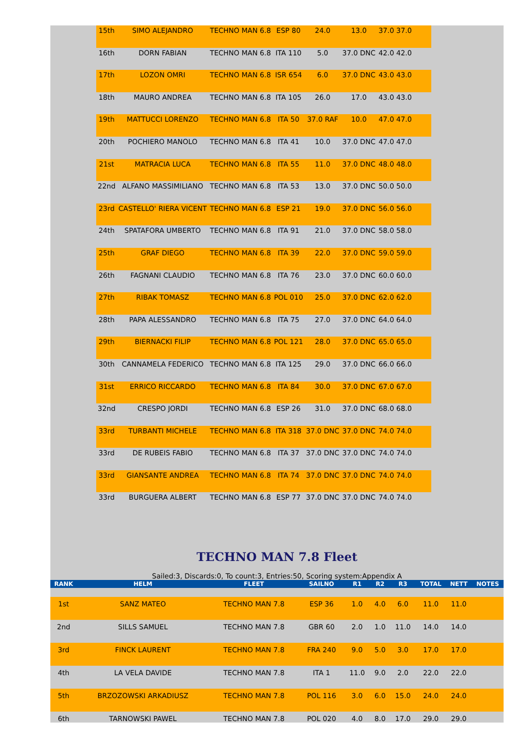| 15th | SIMO ALEJANDRO | TECHNO MAN 6.8 | ESP 80 | 24.0 | 13.0 | 37.0 37.0 | |
| 16th | DORN FABIAN | TECHNO MAN 6.8 | ITA 110 | 5.0 | 37.0 DNC | 42.0 42.0 | |
| 17th | LOZON OMRI | TECHNO MAN 6.8 | ISR 654 | 6.0 | 37.0 DNC | 43.0 43.0 | |
| 18th | MAURO ANDREA | TECHNO MAN 6.8 | ITA 105 | 26.0 | 17.0 | 43.0 43.0 | |
| 19th | MATTUCCI LORENZO | TECHNO MAN 6.8 | ITA 50 | 37.0 RAF | 10.0 | 47.0 47.0 | |
| 20th | POCHIERO MANOLO | TECHNO MAN 6.8 | ITA 41 | 10.0 | 37.0 DNC | 47.0 47.0 | |
| 21st | MATRACIA LUCA | TECHNO MAN 6.8 | ITA 55 | 11.0 | 37.0 DNC | 48.0 48.0 | |
| 22nd | ALFANO MASSIMILIANO | TECHNO MAN 6.8 | ITA 53 | 13.0 | 37.0 DNC | 50.0 50.0 | |
| 23rd | CASTELLO' RIERA VICENT | TECHNO MAN 6.8 | ESP 21 | 19.0 | 37.0 DNC | 56.0 56.0 | |
| 24th | SPATAFORA UMBERTO | TECHNO MAN 6.8 | ITA 91 | 21.0 | 37.0 DNC | 58.0 58.0 | |
| 25th | GRAF DIEGO | TECHNO MAN 6.8 | ITA 39 | 22.0 | 37.0 DNC | 59.0 59.0 | |
| 26th | FAGNANI CLAUDIO | TECHNO MAN 6.8 | ITA 76 | 23.0 | 37.0 DNC | 60.0 60.0 | |
| 27th | RIBAK TOMASZ | TECHNO MAN 6.8 | POL 010 | 25.0 | 37.0 DNC | 62.0 62.0 | |
| 28th | PAPA ALESSANDRO | TECHNO MAN 6.8 | ITA 75 | 27.0 | 37.0 DNC | 64.0 64.0 | |
| 29th | BIERNACKI FILIP | TECHNO MAN 6.8 | POL 121 | 28.0 | 37.0 DNC | 65.0 65.0 | |
| 30th | CANNAMELA FEDERICO | TECHNO MAN 6.8 | ITA 125 | 29.0 | 37.0 DNC | 66.0 66.0 | |
| 31st | ERRICO RICCARDO | TECHNO MAN 6.8 | ITA 84 | 30.0 | 37.0 DNC | 67.0 67.0 | |
| 32nd | CRESPO JORDI | TECHNO MAN 6.8 | ESP 26 | 31.0 | 37.0 DNC | 68.0 68.0 | |
| 33rd | TURBANTI MICHELE | TECHNO MAN 6.8 | ITA 318 | 37.0 DNC | 37.0 DNC | 74.0 74.0 | |
| 33rd | DE RUBEIS FABIO | TECHNO MAN 6.8 | ITA 37 | 37.0 DNC | 37.0 DNC | 74.0 74.0 | |
| 33rd | GIANSANTE ANDREA | TECHNO MAN 6.8 | ITA 74 | 37.0 DNC | 37.0 DNC | 74.0 74.0 | |
| 33rd | BURGUERA ALBERT | TECHNO MAN 6.8 | ESP 77 | 37.0 DNC | 37.0 DNC | 74.0 74.0 | |
TECHNO MAN 7.8 Fleet
Sailed:3, Discards:0, To count:3, Entries:50, Scoring system:Appendix A
| RANK | HELM | FLEET | SAILNO | R1 | R2 | R3 | TOTAL | NETT | NOTES |
| --- | --- | --- | --- | --- | --- | --- | --- | --- | --- |
| 1st | SANZ MATEO | TECHNO MAN 7.8 | ESP 36 | 1.0 | 4.0 | 6.0 | 11.0 | 11.0 | |
| 2nd | SILLS SAMUEL | TECHNO MAN 7.8 | GBR 60 | 2.0 | 1.0 | 11.0 | 14.0 | 14.0 | |
| 3rd | FINCK LAURENT | TECHNO MAN 7.8 | FRA 240 | 9.0 | 5.0 | 3.0 | 17.0 | 17.0 | |
| 4th | LA VELA DAVIDE | TECHNO MAN 7.8 | ITA 1 | 11.0 | 9.0 | 2.0 | 22.0 | 22.0 | |
| 5th | BRZOZOWSKI ARKADIUSZ | TECHNO MAN 7.8 | POL 116 | 3.0 | 6.0 | 15.0 | 24.0 | 24.0 | |
| 6th | TARNOWSKI PAWEL | TECHNO MAN 7.8 | POL 020 | 4.0 | 8.0 | 17.0 | 29.0 | 29.0 | |